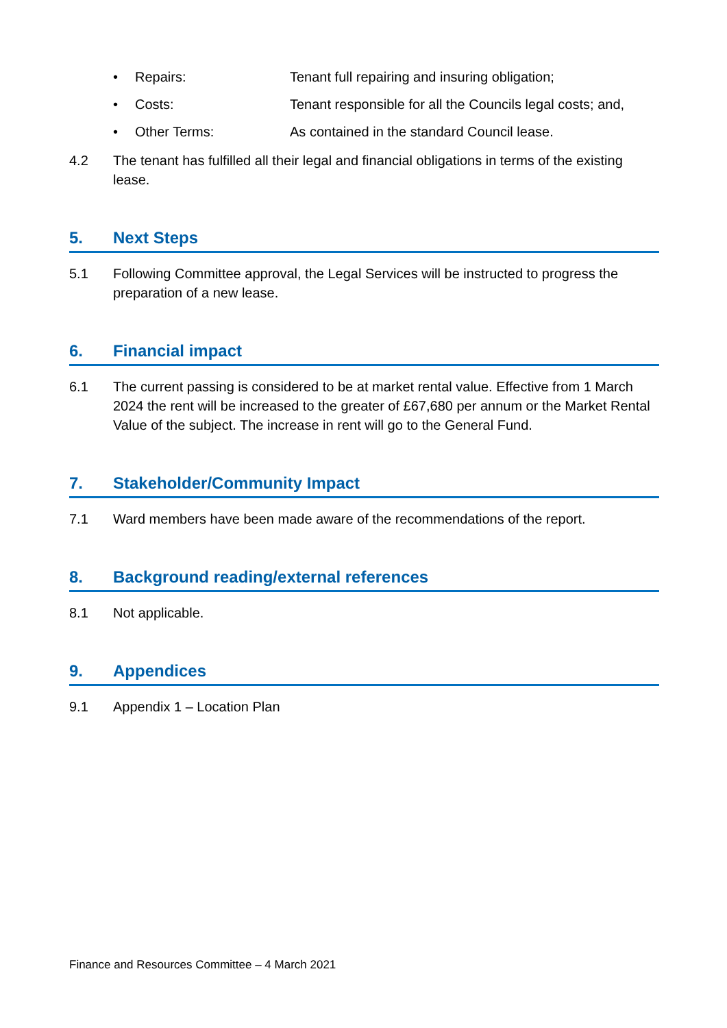• Repairs: Tenant full repairing and insuring obligation;
• Costs: Tenant responsible for all the Councils legal costs; and,
• Other Terms: As contained in the standard Council lease.
4.2 The tenant has fulfilled all their legal and financial obligations in terms of the existing lease.
5. Next Steps
5.1 Following Committee approval, the Legal Services will be instructed to progress the preparation of a new lease.
6. Financial impact
6.1 The current passing is considered to be at market rental value. Effective from 1 March 2024 the rent will be increased to the greater of £67,680 per annum or the Market Rental Value of the subject. The increase in rent will go to the General Fund.
7. Stakeholder/Community Impact
7.1 Ward members have been made aware of the recommendations of the report.
8. Background reading/external references
8.1 Not applicable.
9. Appendices
9.1 Appendix 1 – Location Plan
Finance and Resources Committee – 4 March 2021